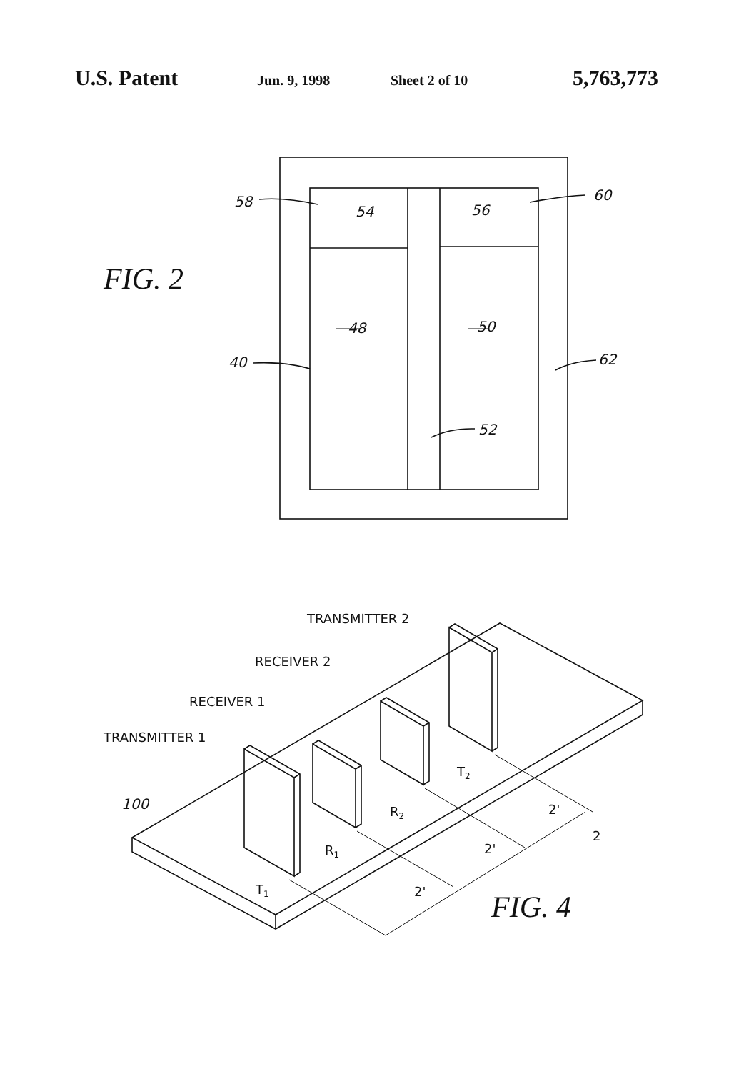U.S. Patent Jun. 9, 1998 Sheet 2 of 10 5,763,773
58
54
56
60
48
50
40
62
52
FIG. 2
TRANSMITTER 2
RECEIVER 2
RECEIVER 1
TRANSMITTER 1
100
T1
R1
R2
T2
2'
2'
2'
2
FIG. 4